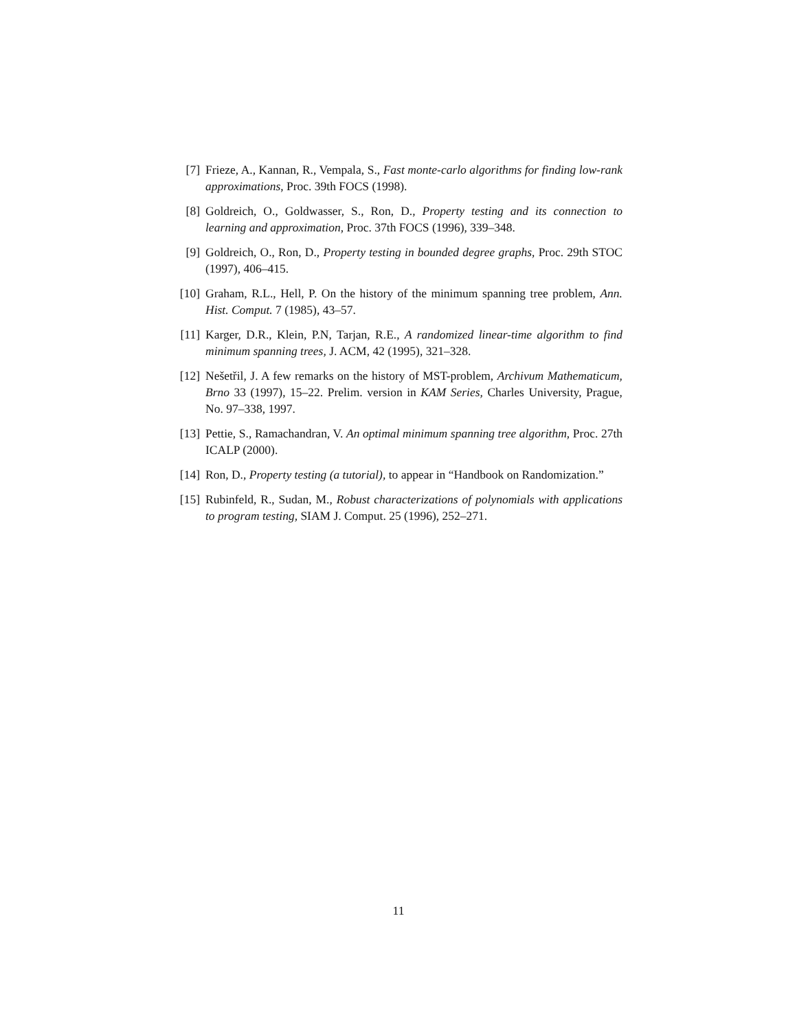[7] Frieze, A., Kannan, R., Vempala, S., Fast monte-carlo algorithms for finding low-rank approximations, Proc. 39th FOCS (1998).
[8] Goldreich, O., Goldwasser, S., Ron, D., Property testing and its connection to learning and approximation, Proc. 37th FOCS (1996), 339–348.
[9] Goldreich, O., Ron, D., Property testing in bounded degree graphs, Proc. 29th STOC (1997), 406–415.
[10] Graham, R.L., Hell, P. On the history of the minimum spanning tree problem, Ann. Hist. Comput. 7 (1985), 43–57.
[11] Karger, D.R., Klein, P.N, Tarjan, R.E., A randomized linear-time algorithm to find minimum spanning trees, J. ACM, 42 (1995), 321–328.
[12] Nešetřil, J. A few remarks on the history of MST-problem, Archivum Mathematicum, Brno 33 (1997), 15–22. Prelim. version in KAM Series, Charles University, Prague, No. 97–338, 1997.
[13] Pettie, S., Ramachandran, V. An optimal minimum spanning tree algorithm, Proc. 27th ICALP (2000).
[14] Ron, D., Property testing (a tutorial), to appear in “Handbook on Randomization.”
[15] Rubinfeld, R., Sudan, M., Robust characterizations of polynomials with applications to program testing, SIAM J. Comput. 25 (1996), 252–271.
11